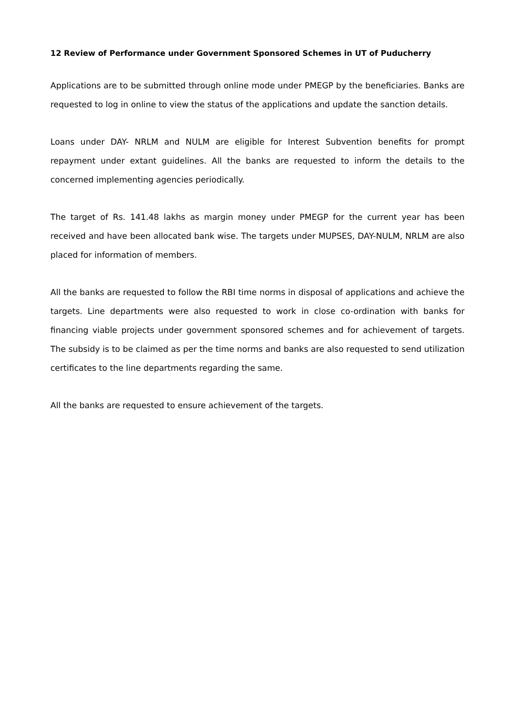12 Review of Performance under Government Sponsored Schemes in UT of Puducherry
Applications are to be submitted through online mode under PMEGP by the beneficiaries. Banks are requested to log in online to view the status of the applications and update the sanction details.
Loans under DAY- NRLM and NULM are eligible for Interest Subvention benefits for prompt repayment under extant guidelines. All the banks are requested to inform the details to the concerned implementing agencies periodically.
The target of Rs. 141.48 lakhs as margin money under PMEGP for the current year has been received and have been allocated bank wise. The targets under MUPSES, DAY-NULM, NRLM are also placed for information of members.
All the banks are requested to follow the RBI time norms in disposal of applications and achieve the targets. Line departments were also requested to work in close co-ordination with banks for financing viable projects under government sponsored schemes and for achievement of targets. The subsidy is to be claimed as per the time norms and banks are also requested to send utilization certificates to the line departments regarding the same.
All the banks are requested to ensure achievement of the targets.